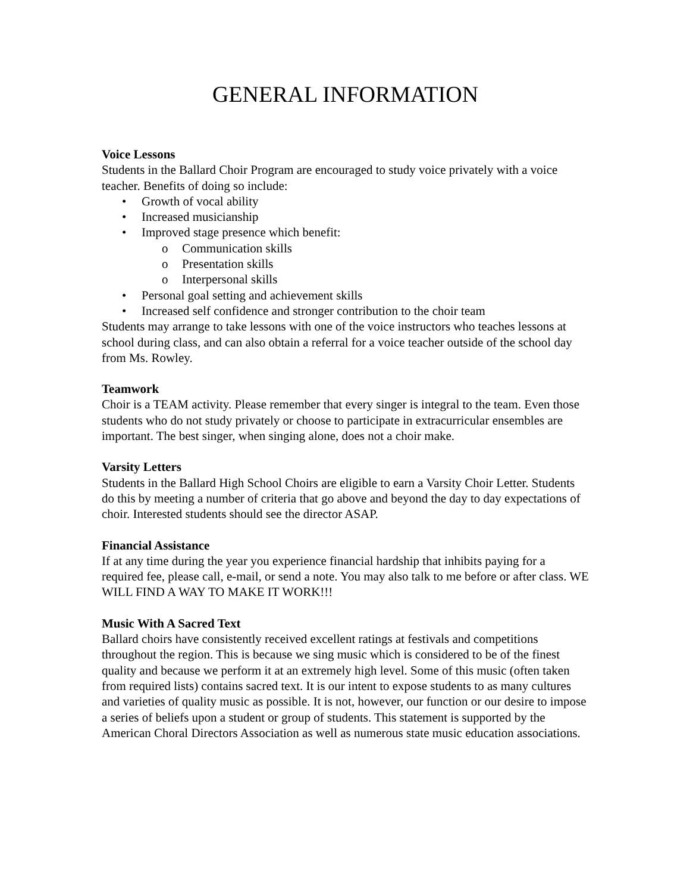GENERAL INFORMATION
Voice Lessons
Students in the Ballard Choir Program are encouraged to study voice privately with a voice teacher. Benefits of doing so include:
• Growth of vocal ability
• Increased musicianship
• Improved stage presence which benefit:
o Communication skills
o Presentation skills
o Interpersonal skills
• Personal goal setting and achievement skills
• Increased self confidence and stronger contribution to the choir team
Students may arrange to take lessons with one of the voice instructors who teaches lessons at school during class, and can also obtain a referral for a voice teacher outside of the school day from Ms. Rowley.
Teamwork
Choir is a TEAM activity. Please remember that every singer is integral to the team. Even those students who do not study privately or choose to participate in extracurricular ensembles are important. The best singer, when singing alone, does not a choir make.
Varsity Letters
Students in the Ballard High School Choirs are eligible to earn a Varsity Choir Letter. Students do this by meeting a number of criteria that go above and beyond the day to day expectations of choir. Interested students should see the director ASAP.
Financial Assistance
If at any time during the year you experience financial hardship that inhibits paying for a required fee, please call, e-mail, or send a note. You may also talk to me before or after class. WE WILL FIND A WAY TO MAKE IT WORK!!!
Music With A Sacred Text
Ballard choirs have consistently received excellent ratings at festivals and competitions throughout the region. This is because we sing music which is considered to be of the finest quality and because we perform it at an extremely high level. Some of this music (often taken from required lists) contains sacred text. It is our intent to expose students to as many cultures and varieties of quality music as possible. It is not, however, our function or our desire to impose a series of beliefs upon a student or group of students. This statement is supported by the American Choral Directors Association as well as numerous state music education associations.